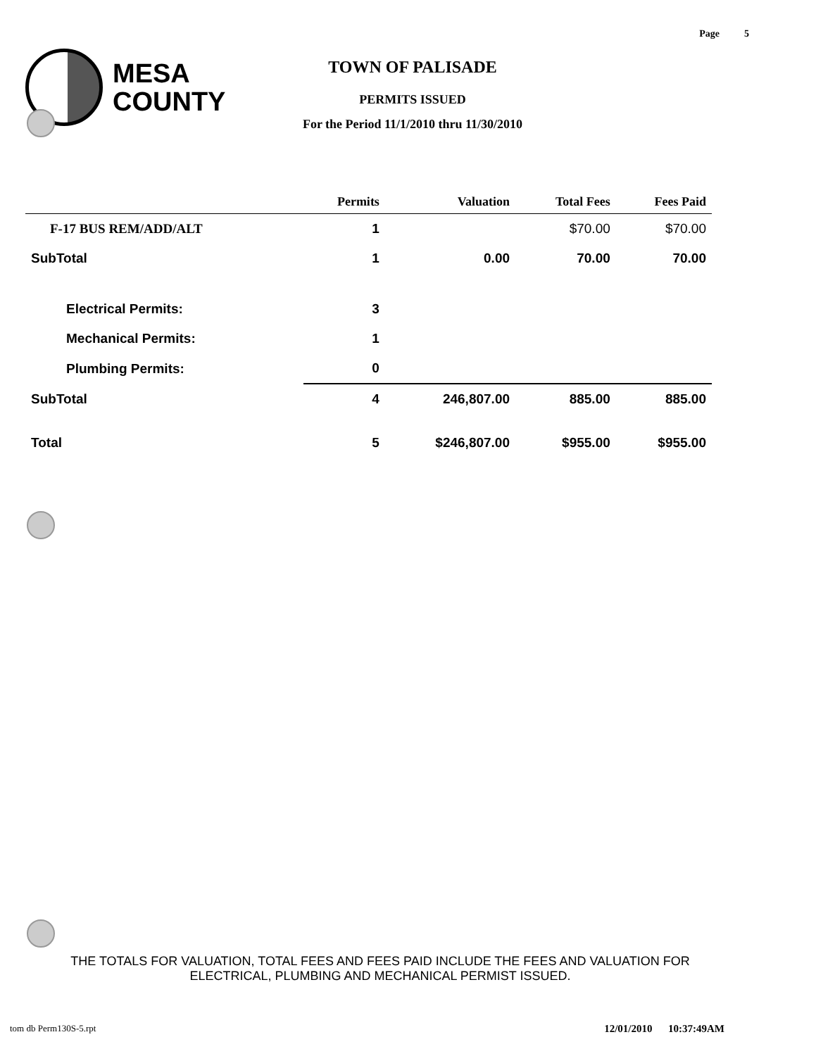Page 5
MESA
COUNTY
TOWN OF PALISADE
PERMITS ISSUED
For the Period 11/1/2010 thru 11/30/2010
| | Permits | Valuation | Total Fees | Fees Paid |
| --- | --- | --- | --- | --- |
| F-17 BUS REM/ADD/ALT | 1 | | $70.00 | $70.00 |
| SubTotal | 1 | 0.00 | 70.00 | 70.00 |
| Electrical Permits: | 3 | | | |
| Mechanical Permits: | 1 | | | |
| Plumbing Permits: | 0 | | | |
| SubTotal | 4 | 246,807.00 | 885.00 | 885.00 |
| Total | 5 | $246,807.00 | $955.00 | $955.00 |
THE TOTALS FOR VALUATION, TOTAL FEES AND FEES PAID INCLUDE THE FEES AND VALUATION FOR
ELECTRICAL, PLUMBING AND MECHANICAL PERMIST ISSUED.
tom db Perm130S-5.rpt 12/01/2010 10:37:49AM